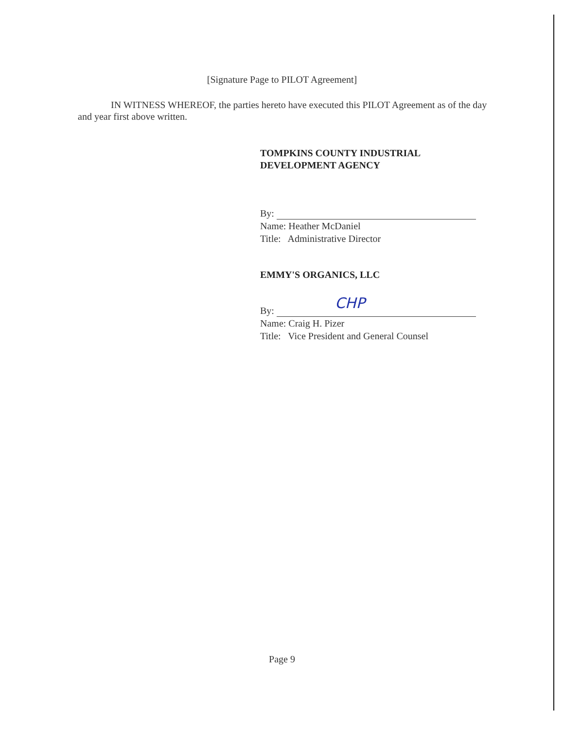[Signature Page to PILOT Agreement]
IN WITNESS WHEREOF, the parties hereto have executed this PILOT Agreement as of the day and year first above written.
TOMPKINS COUNTY INDUSTRIAL
DEVELOPMENT AGENCY
By:
Name: Heather McDaniel
Title: Administrative Director
EMMY'S ORGANICS, LLC
By: CHP
Name: Craig H. Pizer
Title: Vice President and General Counsel
Page 9